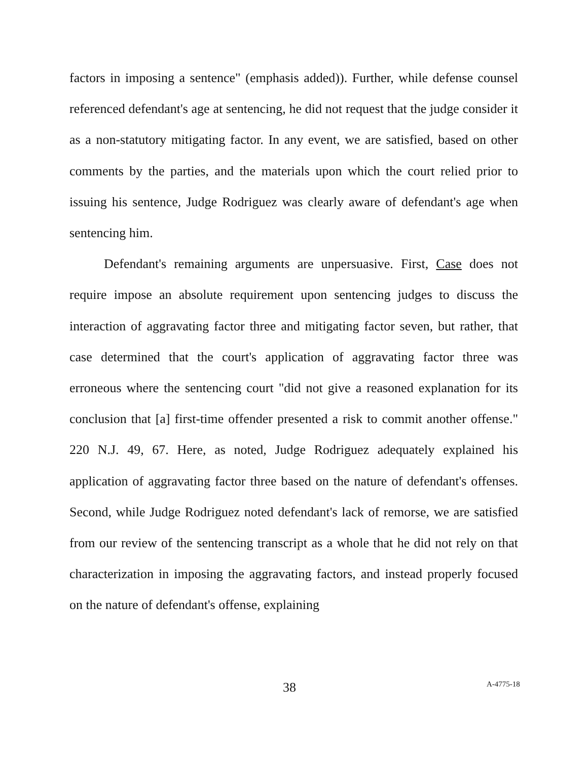factors in imposing a sentence" (emphasis added)). Further, while defense counsel referenced defendant's age at sentencing, he did not request that the judge consider it as a non-statutory mitigating factor. In any event, we are satisfied, based on other comments by the parties, and the materials upon which the court relied prior to issuing his sentence, Judge Rodriguez was clearly aware of defendant's age when sentencing him.
Defendant's remaining arguments are unpersuasive. First, Case does not require impose an absolute requirement upon sentencing judges to discuss the interaction of aggravating factor three and mitigating factor seven, but rather, that case determined that the court's application of aggravating factor three was erroneous where the sentencing court "did not give a reasoned explanation for its conclusion that [a] first-time offender presented a risk to commit another offense." 220 N.J. 49, 67. Here, as noted, Judge Rodriguez adequately explained his application of aggravating factor three based on the nature of defendant's offenses. Second, while Judge Rodriguez noted defendant's lack of remorse, we are satisfied from our review of the sentencing transcript as a whole that he did not rely on that characterization in imposing the aggravating factors, and instead properly focused on the nature of defendant's offense, explaining
38 A-4775-18